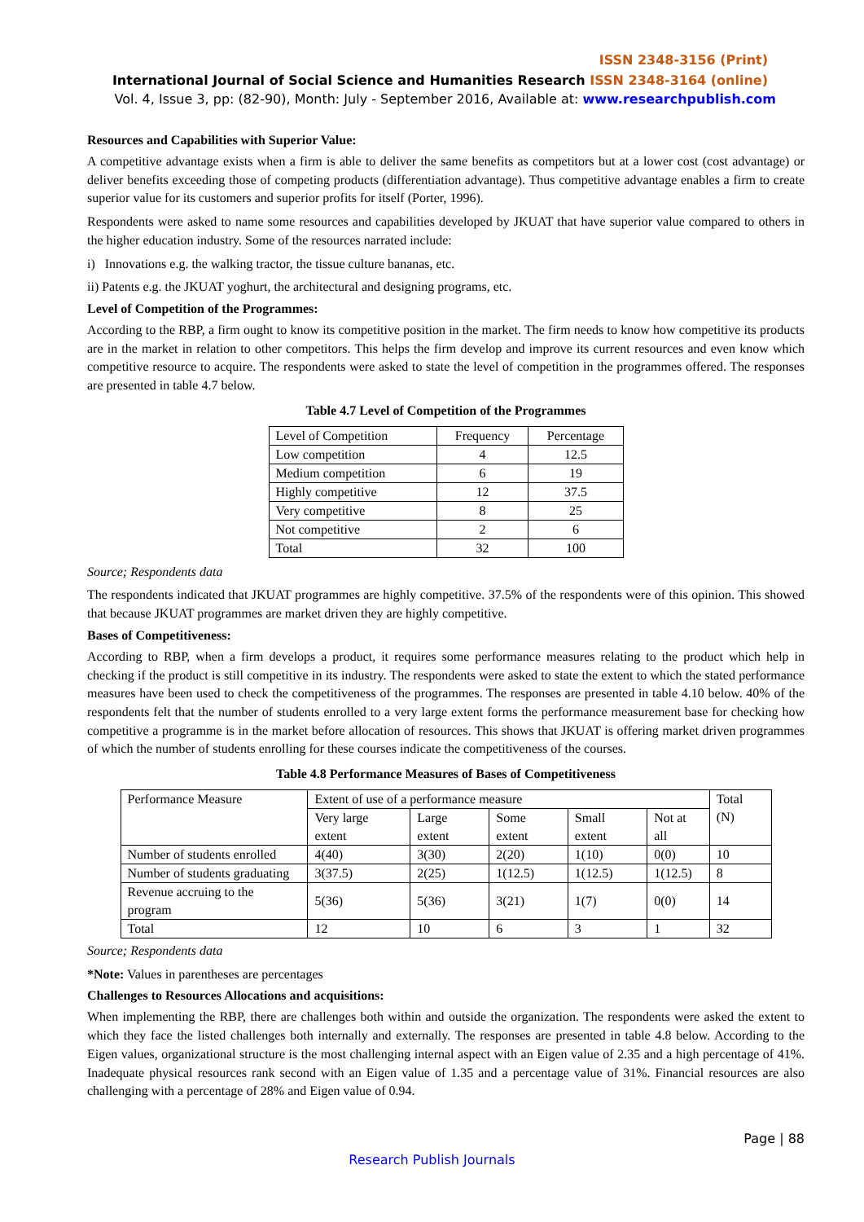ISSN 2348-3156 (Print)
International Journal of Social Science and Humanities Research ISSN 2348-3164 (online)
Vol. 4, Issue 3, pp: (82-90), Month: July - September 2016, Available at: www.researchpublish.com
Resources and Capabilities with Superior Value:
A competitive advantage exists when a firm is able to deliver the same benefits as competitors but at a lower cost (cost advantage) or deliver benefits exceeding those of competing products (differentiation advantage). Thus competitive advantage enables a firm to create superior value for its customers and superior profits for itself (Porter, 1996).
Respondents were asked to name some resources and capabilities developed by JKUAT that have superior value compared to others in the higher education industry. Some of the resources narrated include:
i) Innovations e.g. the walking tractor, the tissue culture bananas, etc.
ii) Patents e.g. the JKUAT yoghurt, the architectural and designing programs, etc.
Level of Competition of the Programmes:
According to the RBP, a firm ought to know its competitive position in the market. The firm needs to know how competitive its products are in the market in relation to other competitors. This helps the firm develop and improve its current resources and even know which competitive resource to acquire. The respondents were asked to state the level of competition in the programmes offered. The responses are presented in table 4.7 below.
Table 4.7 Level of Competition of the Programmes
| Level of Competition | Frequency | Percentage |
| Low competition | 4 | 12.5 |
| Medium competition | 6 | 19 |
| Highly competitive | 12 | 37.5 |
| Very competitive | 8 | 25 |
| Not competitive | 2 | 6 |
| Total | 32 | 100 |
Source; Respondents data
The respondents indicated that JKUAT programmes are highly competitive. 37.5% of the respondents were of this opinion. This showed that because JKUAT programmes are market driven they are highly competitive.
Bases of Competitiveness:
According to RBP, when a firm develops a product, it requires some performance measures relating to the product which help in checking if the product is still competitive in its industry. The respondents were asked to state the extent to which the stated performance measures have been used to check the competitiveness of the programmes. The responses are presented in table 4.10 below. 40% of the respondents felt that the number of students enrolled to a very large extent forms the performance measurement base for checking how competitive a programme is in the market before allocation of resources. This shows that JKUAT is offering market driven programmes of which the number of students enrolling for these courses indicate the competitiveness of the courses.
Table 4.8 Performance Measures of Bases of Competitiveness
| Performance Measure | Extent of use of a performance measure | | | | | Total (N) |
| | Very large extent | Large extent | Some extent | Small extent | Not at all | |
| Number of students enrolled | 4(40) | 3(30) | 2(20) | 1(10) | 0(0) | 10 |
| Number of students graduating | 3(37.5) | 2(25) | 1(12.5) | 1(12.5) | 1(12.5) | 8 |
| Revenue accruing to the program | 5(36) | 5(36) | 3(21) | 1(7) | 0(0) | 14 |
| Total | 12 | 10 | 6 | 3 | 1 | 32 |
Source; Respondents data
*Note: Values in parentheses are percentages
Challenges to Resources Allocations and acquisitions:
When implementing the RBP, there are challenges both within and outside the organization. The respondents were asked the extent to which they face the listed challenges both internally and externally. The responses are presented in table 4.8 below. According to the Eigen values, organizational structure is the most challenging internal aspect with an Eigen value of 2.35 and a high percentage of 41%. Inadequate physical resources rank second with an Eigen value of 1.35 and a percentage value of 31%. Financial resources are also challenging with a percentage of 28% and Eigen value of 0.94.
Page | 88
Research Publish Journals